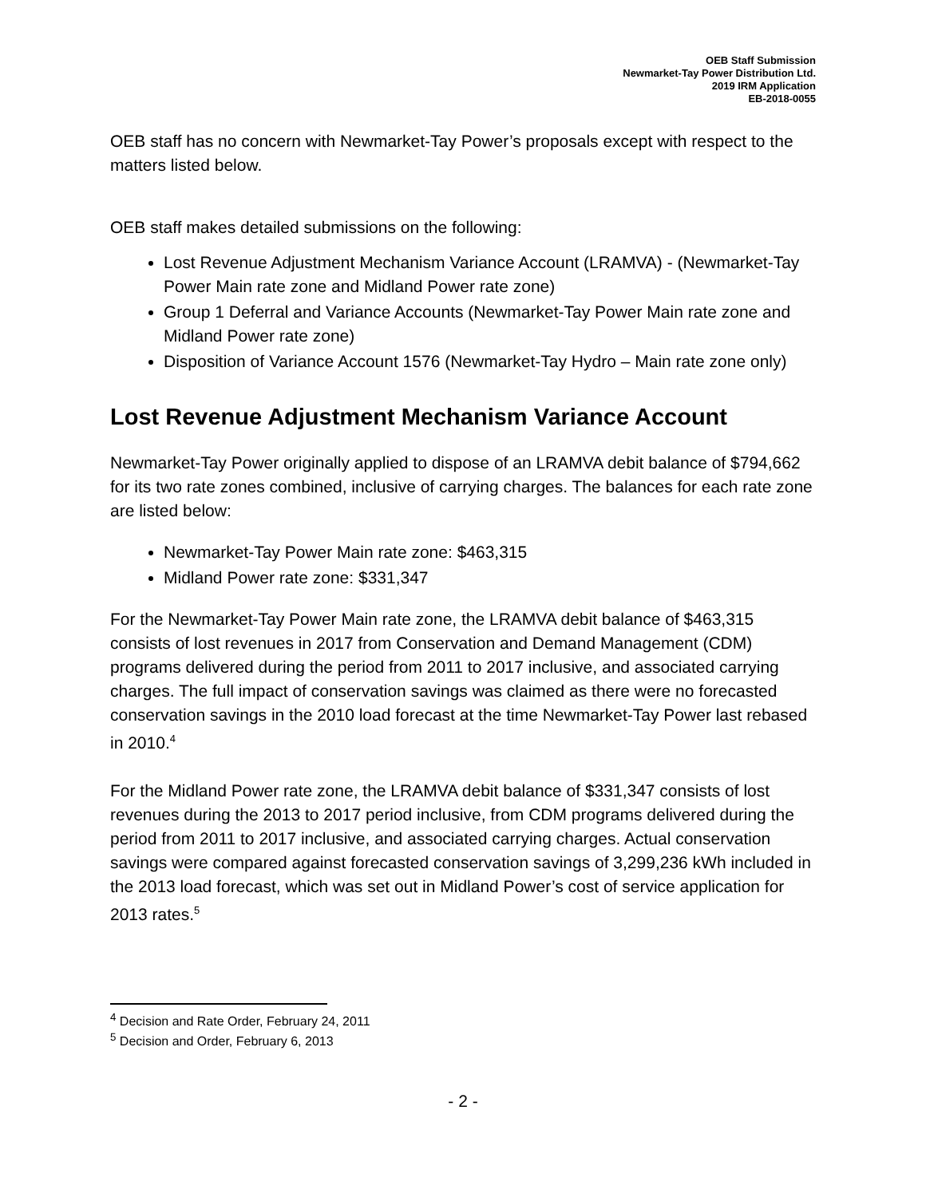OEB Staff Submission
Newmarket-Tay Power Distribution Ltd.
2019 IRM Application
EB-2018-0055
OEB staff has no concern with Newmarket-Tay Power’s proposals except with respect to the matters listed below.
OEB staff makes detailed submissions on the following:
Lost Revenue Adjustment Mechanism Variance Account (LRAMVA) - (Newmarket-Tay Power Main rate zone and Midland Power rate zone)
Group 1 Deferral and Variance Accounts (Newmarket-Tay Power Main rate zone and Midland Power rate zone)
Disposition of Variance Account 1576 (Newmarket-Tay Hydro – Main rate zone only)
Lost Revenue Adjustment Mechanism Variance Account
Newmarket-Tay Power originally applied to dispose of an LRAMVA debit balance of $794,662 for its two rate zones combined, inclusive of carrying charges. The balances for each rate zone are listed below:
Newmarket-Tay Power Main rate zone: $463,315
Midland Power rate zone: $331,347
For the Newmarket-Tay Power Main rate zone, the LRAMVA debit balance of $463,315 consists of lost revenues in 2017 from Conservation and Demand Management (CDM) programs delivered during the period from 2011 to 2017 inclusive, and associated carrying charges. The full impact of conservation savings was claimed as there were no forecasted conservation savings in the 2010 load forecast at the time Newmarket-Tay Power last rebased in 2010.<sup>4</sup>
For the Midland Power rate zone, the LRAMVA debit balance of $331,347 consists of lost revenues during the 2013 to 2017 period inclusive, from CDM programs delivered during the period from 2011 to 2017 inclusive, and associated carrying charges. Actual conservation savings were compared against forecasted conservation savings of 3,299,236 kWh included in the 2013 load forecast, which was set out in Midland Power’s cost of service application for 2013 rates.<sup>5</sup>
<sup>4</sup> Decision and Rate Order, February 24, 2011
<sup>5</sup> Decision and Order, February 6, 2013
- 2 -